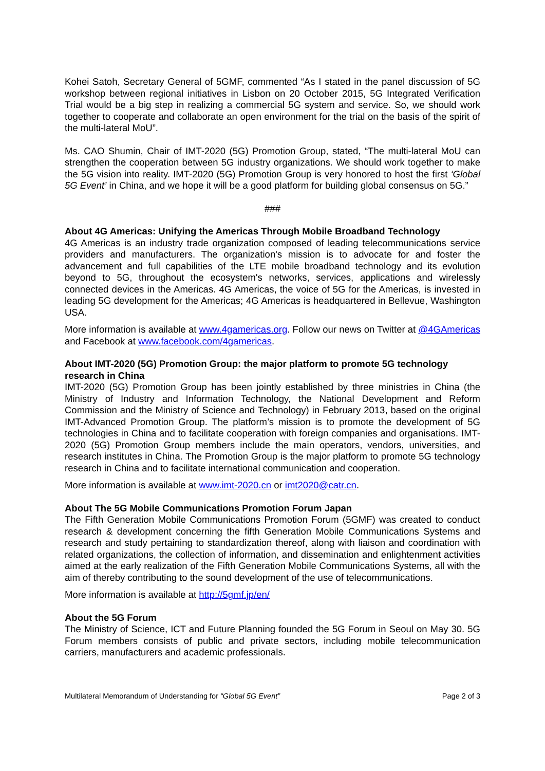Kohei Satoh, Secretary General of 5GMF, commented “As I stated in the panel discussion of 5G workshop between regional initiatives in Lisbon on 20 October 2015, 5G Integrated Verification Trial would be a big step in realizing a commercial 5G system and service. So, we should work together to cooperate and collaborate an open environment for the trial on the basis of the spirit of the multi-lateral MoU”.
Ms. CAO Shumin, Chair of IMT-2020 (5G) Promotion Group, stated, “The multi-lateral MoU can strengthen the cooperation between 5G industry organizations. We should work together to make the 5G vision into reality. IMT-2020 (5G) Promotion Group is very honored to host the first ‘Global 5G Event’ in China, and we hope it will be a good platform for building global consensus on 5G.”
###
About 4G Americas: Unifying the Americas Through Mobile Broadband Technology
4G Americas is an industry trade organization composed of leading telecommunications service providers and manufacturers. The organization's mission is to advocate for and foster the advancement and full capabilities of the LTE mobile broadband technology and its evolution beyond to 5G, throughout the ecosystem's networks, services, applications and wirelessly connected devices in the Americas. 4G Americas, the voice of 5G for the Americas, is invested in leading 5G development for the Americas; 4G Americas is headquartered in Bellevue, Washington USA.
More information is available at www.4gamericas.org. Follow our news on Twitter at @4GAmericas and Facebook at www.facebook.com/4gamericas.
About IMT-2020 (5G) Promotion Group: the major platform to promote 5G technology research in China
IMT-2020 (5G) Promotion Group has been jointly established by three ministries in China (the Ministry of Industry and Information Technology, the National Development and Reform Commission and the Ministry of Science and Technology) in February 2013, based on the original IMT-Advanced Promotion Group. The platform’s mission is to promote the development of 5G technologies in China and to facilitate cooperation with foreign companies and organisations. IMT-2020 (5G) Promotion Group members include the main operators, vendors, universities, and research institutes in China. The Promotion Group is the major platform to promote 5G technology research in China and to facilitate international communication and cooperation.
More information is available at www.imt-2020.cn or imt2020@catr.cn.
About The 5G Mobile Communications Promotion Forum Japan
The Fifth Generation Mobile Communications Promotion Forum (5GMF) was created to conduct research & development concerning the fifth Generation Mobile Communications Systems and research and study pertaining to standardization thereof, along with liaison and coordination with related organizations, the collection of information, and dissemination and enlightenment activities aimed at the early realization of the Fifth Generation Mobile Communications Systems, all with the aim of thereby contributing to the sound development of the use of telecommunications.
More information is available at http://5gmf.jp/en/
About the 5G Forum
The Ministry of Science, ICT and Future Planning founded the 5G Forum in Seoul on May 30. 5G Forum members consists of public and private sectors, including mobile telecommunication carriers, manufacturers and academic professionals.
Multilateral Memorandum of Understanding for “Global 5G Event” Page 2 of 3